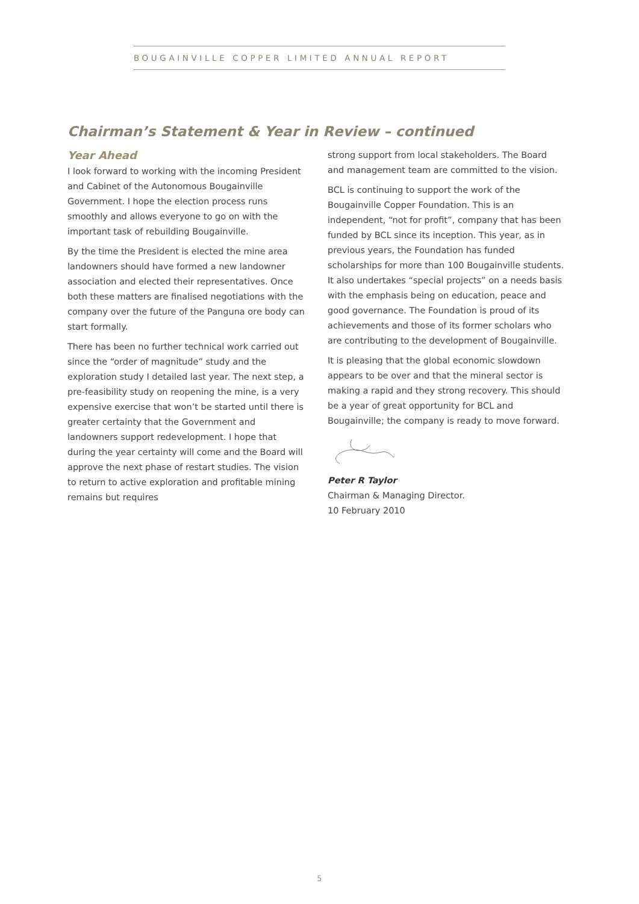BOUGAINVILLE COPPER LIMITED ANNUAL REPORT
Chairman’s Statement & Year in Review – continued
Year Ahead
I look forward to working with the incoming President and Cabinet of the Autonomous Bougainville Government. I hope the election process runs smoothly and allows everyone to go on with the important task of rebuilding Bougainville.
By the time the President is elected the mine area landowners should have formed a new landowner association and elected their representatives. Once both these matters are finalised negotiations with the company over the future of the Panguna ore body can start formally.
There has been no further technical work carried out since the “order of magnitude” study and the exploration study I detailed last year. The next step, a pre-feasibility study on reopening the mine, is a very expensive exercise that won’t be started until there is greater certainty that the Government and landowners support redevelopment. I hope that during the year certainty will come and the Board will approve the next phase of restart studies. The vision to return to active exploration and profitable mining remains but requires
strong support from local stakeholders. The Board and management team are committed to the vision.
BCL is continuing to support the work of the Bougainville Copper Foundation. This is an independent, “not for profit”, company that has been funded by BCL since its inception. This year, as in previous years, the Foundation has funded scholarships for more than 100 Bougainville students. It also undertakes “special projects” on a needs basis with the emphasis being on education, peace and good governance. The Foundation is proud of its achievements and those of its former scholars who are contributing to the development of Bougainville.
It is pleasing that the global economic slowdown appears to be over and that the mineral sector is making a rapid and they strong recovery. This should be a year of great opportunity for BCL and Bougainville; the company is ready to move forward.
Peter R Taylor
Chairman & Managing Director.
10 February 2010
5